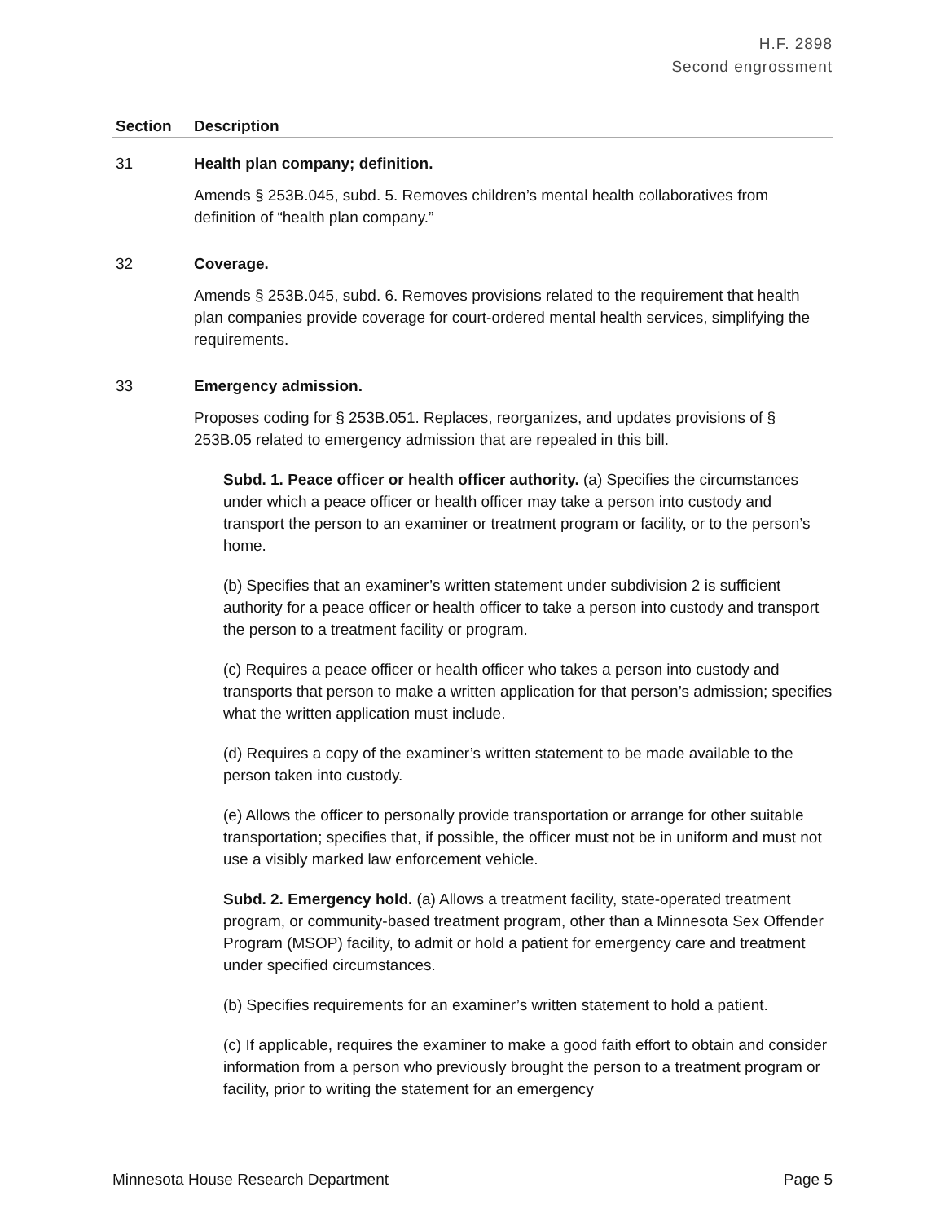H.F. 2898
Second engrossment
| Section | Description |
| --- | --- |
| 31 | Health plan company; definition. Amends § 253B.045, subd. 5. Removes children’s mental health collaboratives from definition of “health plan company.” |
| 32 | Coverage. Amends § 253B.045, subd. 6. Removes provisions related to the requirement that health plan companies provide coverage for court-ordered mental health services, simplifying the requirements. |
| 33 | Emergency admission. Proposes coding for § 253B.051. Replaces, reorganizes, and updates provisions of § 253B.05 related to emergency admission that are repealed in this bill. Subd. 1. Peace officer or health officer authority. (a) Specifies the circumstances under which a peace officer or health officer may take a person into custody and transport the person to an examiner or treatment program or facility, or to the person’s home. (b) Specifies that an examiner’s written statement under subdivision 2 is sufficient authority for a peace officer or health officer to take a person into custody and transport the person to a treatment facility or program. (c) Requires a peace officer or health officer who takes a person into custody and transports that person to make a written application for that person’s admission; specifies what the written application must include. (d) Requires a copy of the examiner’s written statement to be made available to the person taken into custody. (e) Allows the officer to personally provide transportation or arrange for other suitable transportation; specifies that, if possible, the officer must not be in uniform and must not use a visibly marked law enforcement vehicle. Subd. 2. Emergency hold. (a) Allows a treatment facility, state-operated treatment program, or community-based treatment program, other than a Minnesota Sex Offender Program (MSOP) facility, to admit or hold a patient for emergency care and treatment under specified circumstances. (b) Specifies requirements for an examiner’s written statement to hold a patient. (c) If applicable, requires the examiner to make a good faith effort to obtain and consider information from a person who previously brought the person to a treatment program or facility, prior to writing the statement for an emergency |
Minnesota House Research Department Page 5